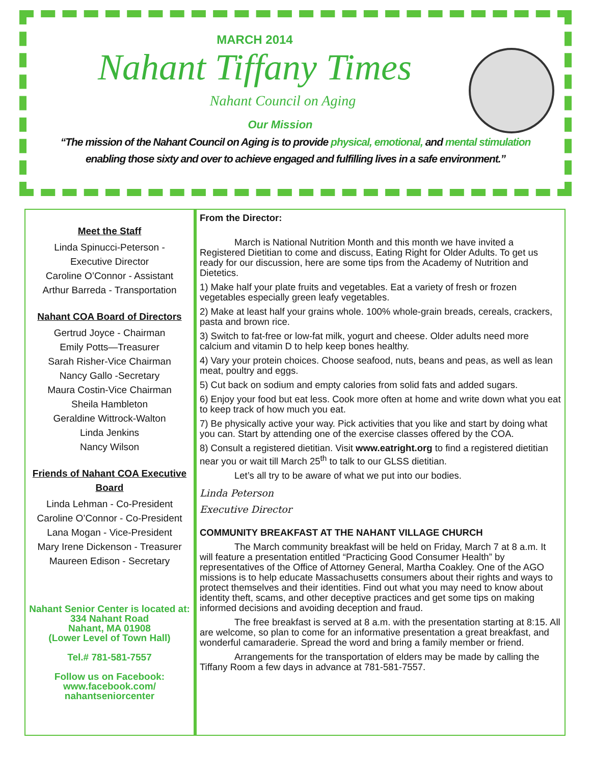MARCH 2014
Nahant Tiffany Times
Nahant Council on Aging
Our Mission
“The mission of the Nahant Council on Aging is to provide physical, emotional, and mental stimulation
enabling those sixty and over to achieve engaged and fulfilling lives in a safe environment.”
Meet the Staff
Linda Spinucci-Peterson -
Executive Director
Caroline O’Connor - Assistant
Arthur Barreda - Transportation
Nahant COA Board of Directors
Gertrud Joyce - Chairman
Emily Potts—Treasurer
Sarah Risher-Vice Chairman
Nancy Gallo -Secretary
Maura Costin-Vice Chairman
Sheila Hambleton
Geraldine Wittrock-Walton
Linda Jenkins
Nancy Wilson
Friends of Nahant COA Executive Board
Linda Lehman - Co-President
Caroline O’Connor - Co-President
Lana Mogan - Vice-President
Mary Irene Dickenson - Treasurer
Maureen Edison - Secretary
Nahant Senior Center is located at:
334 Nahant Road
Nahant, MA 01908
(Lower Level of Town Hall)
Tel.# 781-581-7557
Follow us on Facebook:
www.facebook.com/
nahantseniorcenter
From the Director:
March is National Nutrition Month and this month we have invited a Registered Dietitian to come and discuss, Eating Right for Older Adults. To get us ready for our discussion, here are some tips from the Academy of Nutrition and Dietetics.
1) Make half your plate fruits and vegetables. Eat a variety of fresh or frozen vegetables especially green leafy vegetables.
2) Make at least half your grains whole. 100% whole-grain breads, cereals, crackers, pasta and brown rice.
3) Switch to fat-free or low-fat milk, yogurt and cheese. Older adults need more calcium and vitamin D to help keep bones healthy.
4) Vary your protein choices. Choose seafood, nuts, beans and peas, as well as lean meat, poultry and eggs.
5) Cut back on sodium and empty calories from solid fats and added sugars.
6) Enjoy your food but eat less. Cook more often at home and write down what you eat to keep track of how much you eat.
7) Be physically active your way. Pick activities that you like and start by doing what you can. Start by attending one of the exercise classes offered by the COA.
8) Consult a registered dietitian. Visit www.eatright.org to find a registered dietitian near you or wait till March 25<sup>th</sup> to talk to our GLSS dietitian.
Let’s all try to be aware of what we put into our bodies.
Linda Peterson
Executive Director
COMMUNITY BREAKFAST AT THE NAHANT VILLAGE CHURCH
The March community breakfast will be held on Friday, March 7 at 8 a.m. It will feature a presentation entitled “Practicing Good Consumer Health” by representatives of the Office of Attorney General, Martha Coakley. One of the AGO missions is to help educate Massachusetts consumers about their rights and ways to protect themselves and their identities. Find out what you may need to know about identity theft, scams, and other deceptive practices and get some tips on making informed decisions and avoiding deception and fraud.
The free breakfast is served at 8 a.m. with the presentation starting at 8:15. All are welcome, so plan to come for an informative presentation a great breakfast, and wonderful camaraderie. Spread the word and bring a family member or friend.
Arrangements for the transportation of elders may be made by calling the Tiffany Room a few days in advance at 781-581-7557.